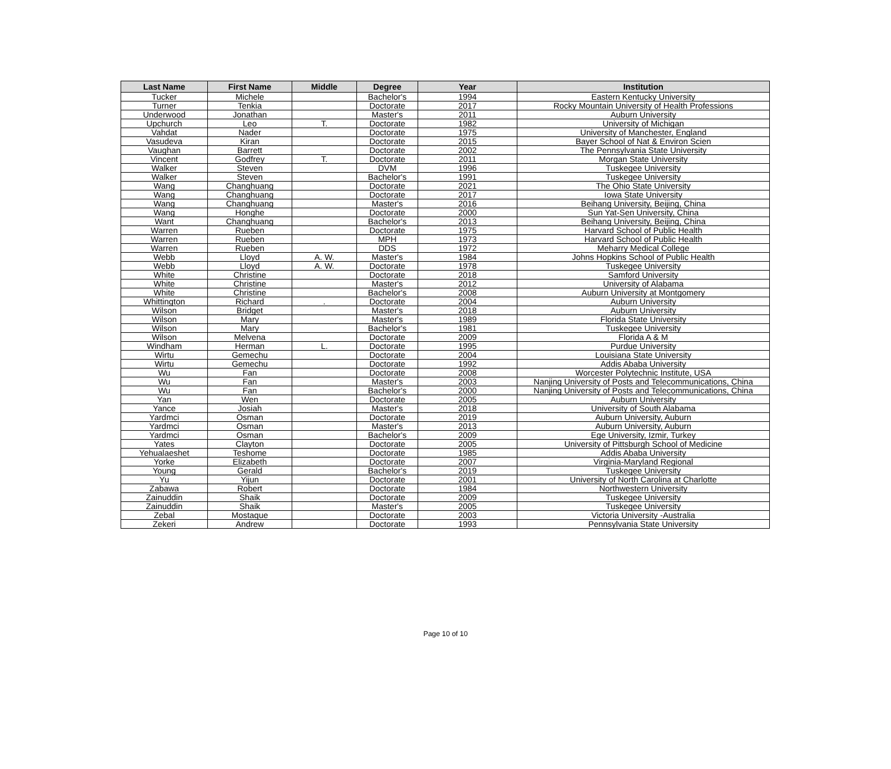| Last Name | First Name | Middle | Degree | Year | Institution |
| --- | --- | --- | --- | --- | --- |
| Tucker | Michele | | Bachelor's | 1994 | Eastern Kentucky University |
| Turner | Tenkia | | Doctorate | 2017 | Rocky Mountain University of Health Professions |
| Underwood | Jonathan | | Master's | 2011 | Auburn University |
| Upchurch | Leo | T. | Doctorate | 1982 | University of Michigan |
| Vahdat | Nader | | Doctorate | 1975 | University of Manchester, England |
| Vasudeva | Kiran | | Doctorate | 2015 | Bayer School of Nat & Environ Scien |
| Vaughan | Barrett | | Doctorate | 2002 | The Pennsylvania State University |
| Vincent | Godfrey | T. | Doctorate | 2011 | Morgan State University |
| Walker | Steven | | DVM | 1996 | Tuskegee University |
| Walker | Steven | | Bachelor's | 1991 | Tuskegee University |
| Wang | Changhuang | | Doctorate | 2021 | The Ohio State University |
| Wang | Changhuang | | Doctorate | 2017 | Iowa State University |
| Wang | Changhuang | | Master's | 2016 | Beihang University, Beijing, China |
| Wang | Honghe | | Doctorate | 2000 | Sun Yat-Sen University, China |
| Want | Changhuang | | Bachelor's | 2013 | Beihang University, Beijing, China |
| Warren | Rueben | | Doctorate | 1975 | Harvard School of Public Health |
| Warren | Rueben | | MPH | 1973 | Harvard School of Public Health |
| Warren | Rueben | | DDS | 1972 | Meharry Medical College |
| Webb | Lloyd | A. W. | Master's | 1984 | Johns Hopkins School of Public Health |
| Webb | Lloyd | A. W. | Doctorate | 1978 | Tuskegee University |
| White | Christine | | Doctorate | 2018 | Samford University |
| White | Christine | | Master's | 2012 | University of Alabama |
| White | Christine | | Bachelor's | 2008 | Auburn University at Montgomery |
| Whittington | Richard | . | Doctorate | 2004 | Auburn University |
| Wilson | Bridget | | Master's | 2018 | Auburn University |
| Wilson | Mary | | Master's | 1989 | Florida State University |
| Wilson | Mary | | Bachelor's | 1981 | Tuskegee University |
| Wilson | Melvena | | Doctorate | 2009 | Florida A & M |
| Windham | Herman | L. | Doctorate | 1995 | Purdue University |
| Wirtu | Gemechu | | Doctorate | 2004 | Louisiana State University |
| Wirtu | Gemechu | | Doctorate | 1992 | Addis Ababa University |
| Wu | Fan | | Doctorate | 2008 | Worcester Polytechnic Institute, USA |
| Wu | Fan | | Master's | 2003 | Nanjing University of Posts and Telecommunications, China |
| Wu | Fan | | Bachelor's | 2000 | Nanjing University of Posts and Telecommunications, China |
| Yan | Wen | | Doctorate | 2005 | Auburn University |
| Yance | Josiah | | Master's | 2018 | University of South Alabama |
| Yardmci | Osman | | Doctorate | 2019 | Auburn University, Auburn |
| Yardmci | Osman | | Master's | 2013 | Auburn University, Auburn |
| Yardmci | Osman | | Bachelor's | 2009 | Ege University, Izmir, Turkey |
| Yates | Clayton | | Doctorate | 2005 | University of Pittsburgh School of Medicine |
| Yehualaeshet | Teshome | | Doctorate | 1985 | Addis Ababa University |
| Yorke | Elizabeth | | Doctorate | 2007 | Virginia-Maryland Regional |
| Young | Gerald | | Bachelor's | 2019 | Tuskegee University |
| Yu | Yijun | | Doctorate | 2001 | University of North Carolina at Charlotte |
| Zabawa | Robert | | Doctorate | 1984 | Northwestern University |
| Zainuddin | Shaik | | Doctorate | 2009 | Tuskegee University |
| Zainuddin | Shaik | | Master's | 2005 | Tuskegee University |
| Zebal | Mostaque | | Doctorate | 2003 | Victoria University -Australia |
| Zekeri | Andrew | | Doctorate | 1993 | Pennsylvania State University |
Page 10 of 10